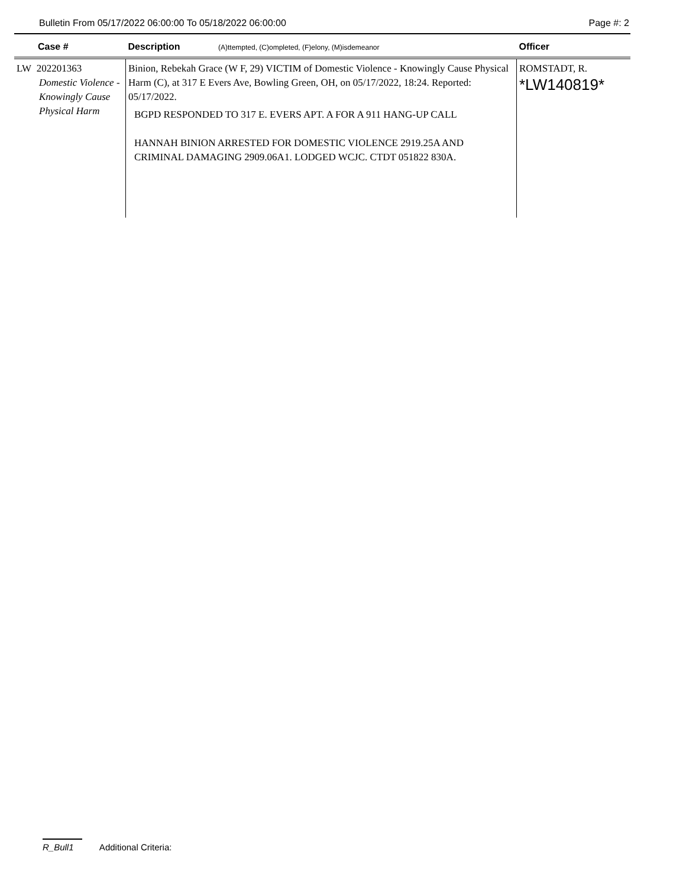Bulletin From 05/17/2022 06:00:00 To 05/18/2022 06:00:00 Page #: 2
| Case # | Description (A)ttempted, (C)ompleted, (F)elony, (M)isdemeanor | Officer |
| --- | --- | --- |
| LW 202201363 Domestic Violence - Knowingly Cause Physical Harm | Binion, Rebekah Grace (W F, 29) VICTIM of Domestic Violence - Knowingly Cause Physical Harm (C), at 317 E Evers Ave, Bowling Green, OH, on 05/17/2022, 18:24. Reported: 05/17/2022. BGPD RESPONDED TO 317 E. EVERS APT. A FOR A 911 HANG-UP CALL HANNAH BINION ARRESTED FOR DOMESTIC VIOLENCE 2919.25A AND CRIMINAL DAMAGING 2909.06A1. LODGED WCJC. CTDT 051822 830A. | ROMSTADT, R. *LW140819* |
R_Bull1 Additional Criteria: